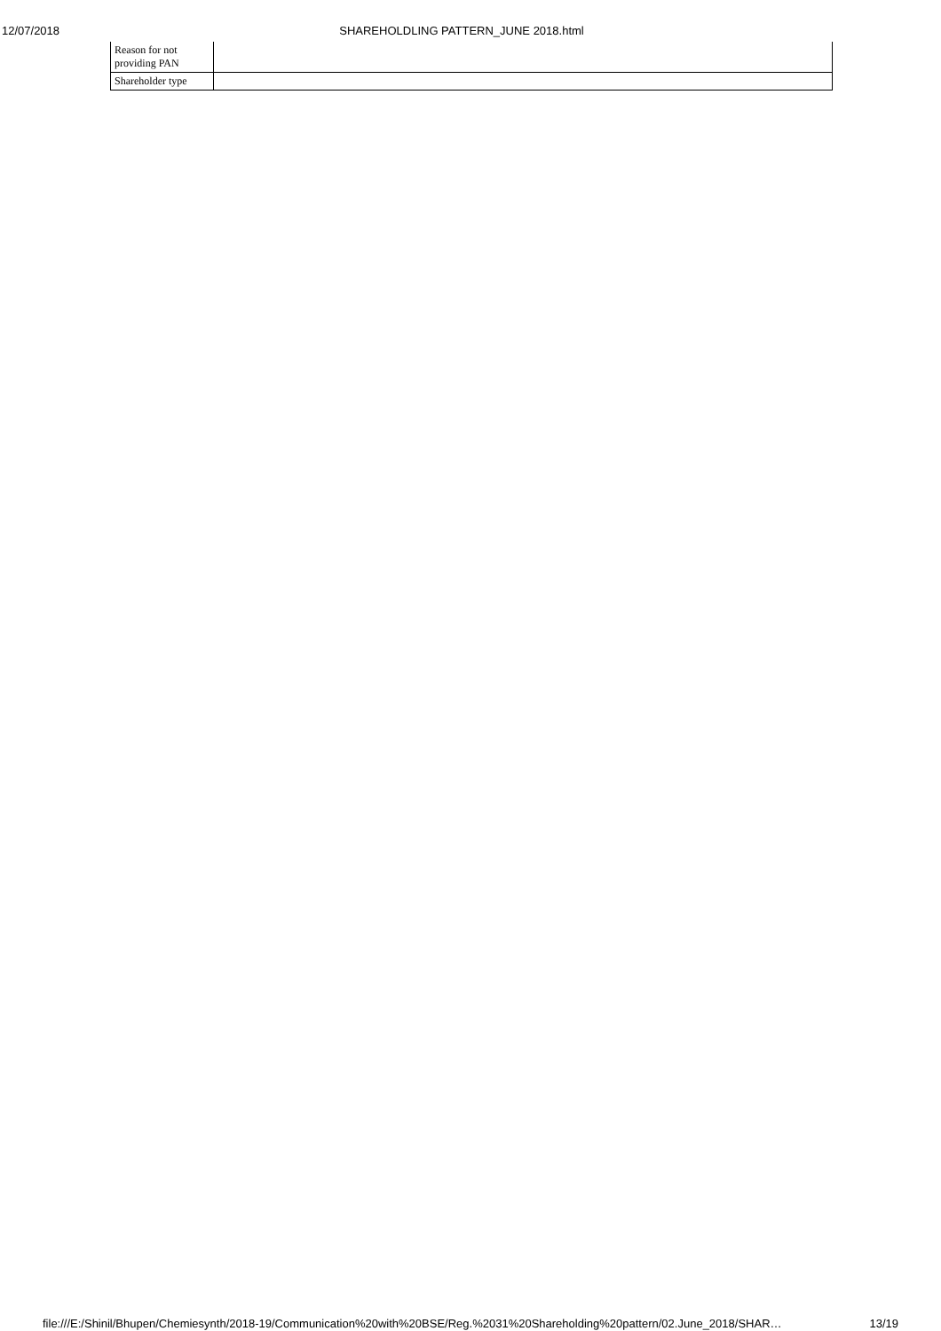12/07/2018 SHAREHOLDLING PATTERN_JUNE 2018.html
| Reason for not providing PAN | |
| Shareholder type | |
file:///E:/Shinil/Bhupen/Chemiesynth/2018-19/Communication%20with%20BSE/Reg.%2031%20Shareholding%20pattern/02.June_2018/SHAR… 13/19